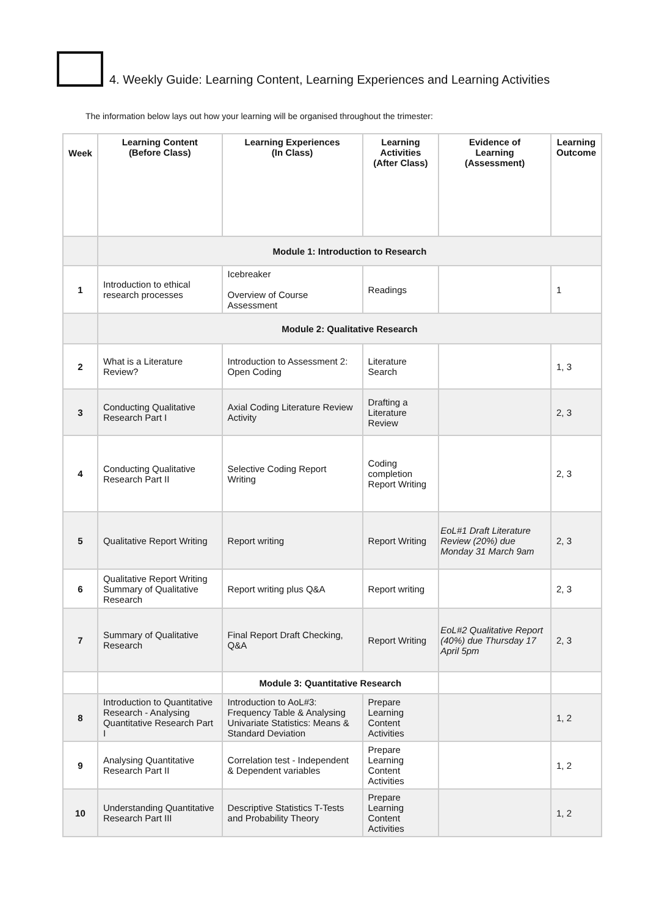4. Weekly Guide: Learning Content, Learning Experiences and Learning Activities
The information below lays out how your learning will be organised throughout the trimester:
| Week | Learning Content (Before Class) | Learning Experiences (In Class) | Learning Activities (After Class) | Evidence of Learning (Assessment) | Learning Outcome |
| --- | --- | --- | --- | --- | --- |
| | Module 1: Introduction to Research | | | | |
| 1 | Introduction to ethical research processes | Icebreaker Overview of Course Assessment | Readings | | 1 |
| | Module 2: Qualitative Research | | | | |
| 2 | What is a Literature Review? | Introduction to Assessment 2: Open Coding | Literature Search | | 1, 3 |
| 3 | Conducting Qualitative Research Part I | Axial Coding Literature Review Activity | Drafting a Literature Review | | 2, 3 |
| 4 | Conducting Qualitative Research Part II | Selective Coding Report Writing | Coding completion Report Writing | | 2, 3 |
| 5 | Qualitative Report Writing | Report writing | Report Writing | EoL#1 Draft Literature Review (20%) due Monday 31 March 9am | 2, 3 |
| 6 | Qualitative Report Writing Summary of Qualitative Research | Report writing plus Q&A | Report writing | | 2, 3 |
| 7 | Summary of Qualitative Research | Final Report Draft Checking, Q&A | Report Writing | EoL#2 Qualitative Report (40%) due Thursday 17 April 5pm | 2, 3 |
| | | Module 3: Quantitative Research | | | |
| 8 | Introduction to Quantitative Research - Analysing Quantitative Research Part I | Introduction to AoL#3: Frequency Table & Analysing Univariate Statistics: Means & Standard Deviation | Prepare Learning Content Activities | | 1, 2 |
| 9 | Analysing Quantitative Research Part II | Correlation test - Independent & Dependent variables | Prepare Learning Content Activities | | 1, 2 |
| 10 | Understanding Quantitative Research Part III | Descriptive Statistics T-Tests and Probability Theory | Prepare Learning Content Activities | | 1, 2 |